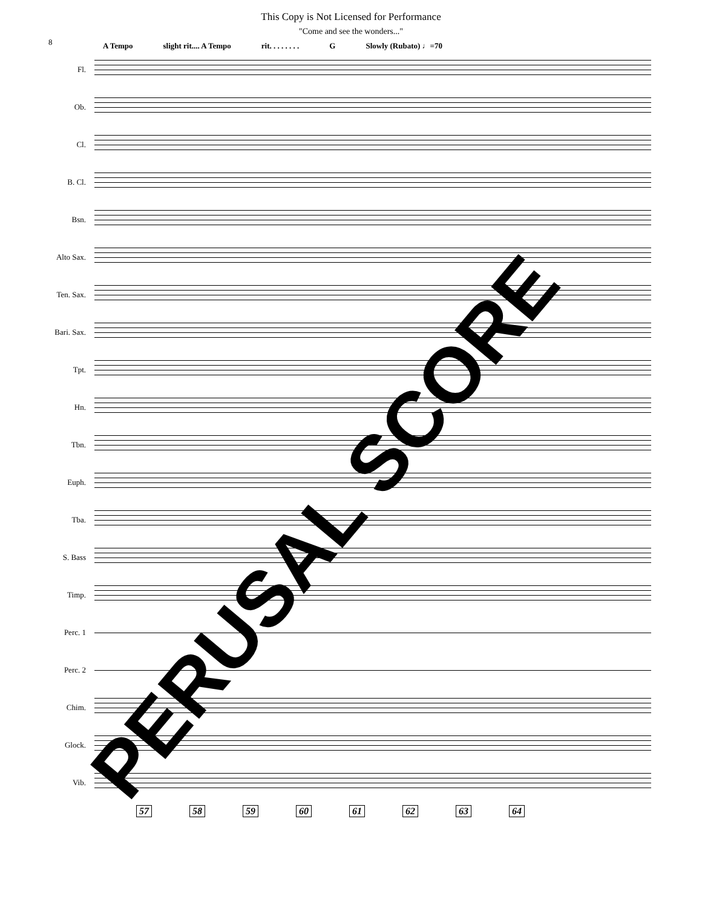This Copy is Not Licensed for Performance
"Come and see the wonders..."
8
A Tempo slight rit.... A Tempo rit. . . . . . . . G Slowly (Rubato) ♩=70
Fl.
Ob.
Cl.
B. Cl.
Bsn.
Alto Sax.
Ten. Sax.
Bari. Sax.
Tpt.
Hn.
Tbn.
Euph.
Tba.
S. Bass
Timp.
Perc. 1
Perc. 2
Chim.
Glock.
Vib.
57 58 59 60 61 62 63 64
PERUSAL SCORE